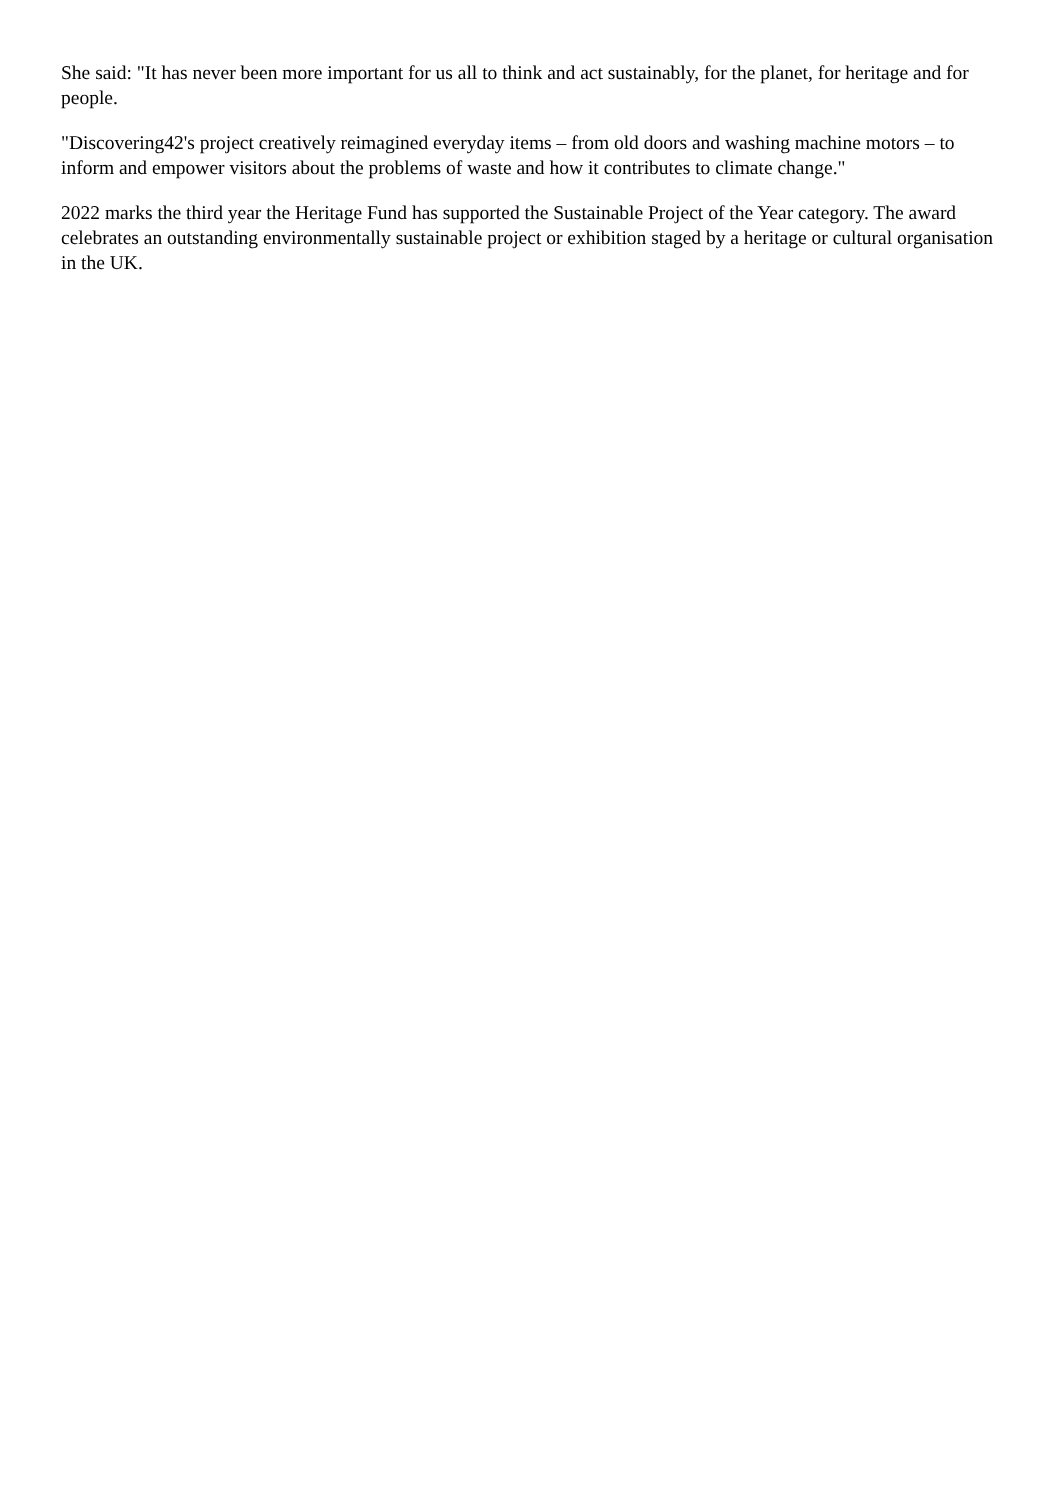She said: "It has never been more important for us all to think and act sustainably, for the planet, for heritage and for people.
"Discovering42's project creatively reimagined everyday items – from old doors and washing machine motors – to inform and empower visitors about the problems of waste and how it contributes to climate change."
2022 marks the third year the Heritage Fund has supported the Sustainable Project of the Year category. The award celebrates an outstanding environmentally sustainable project or exhibition staged by a heritage or cultural organisation in the UK.